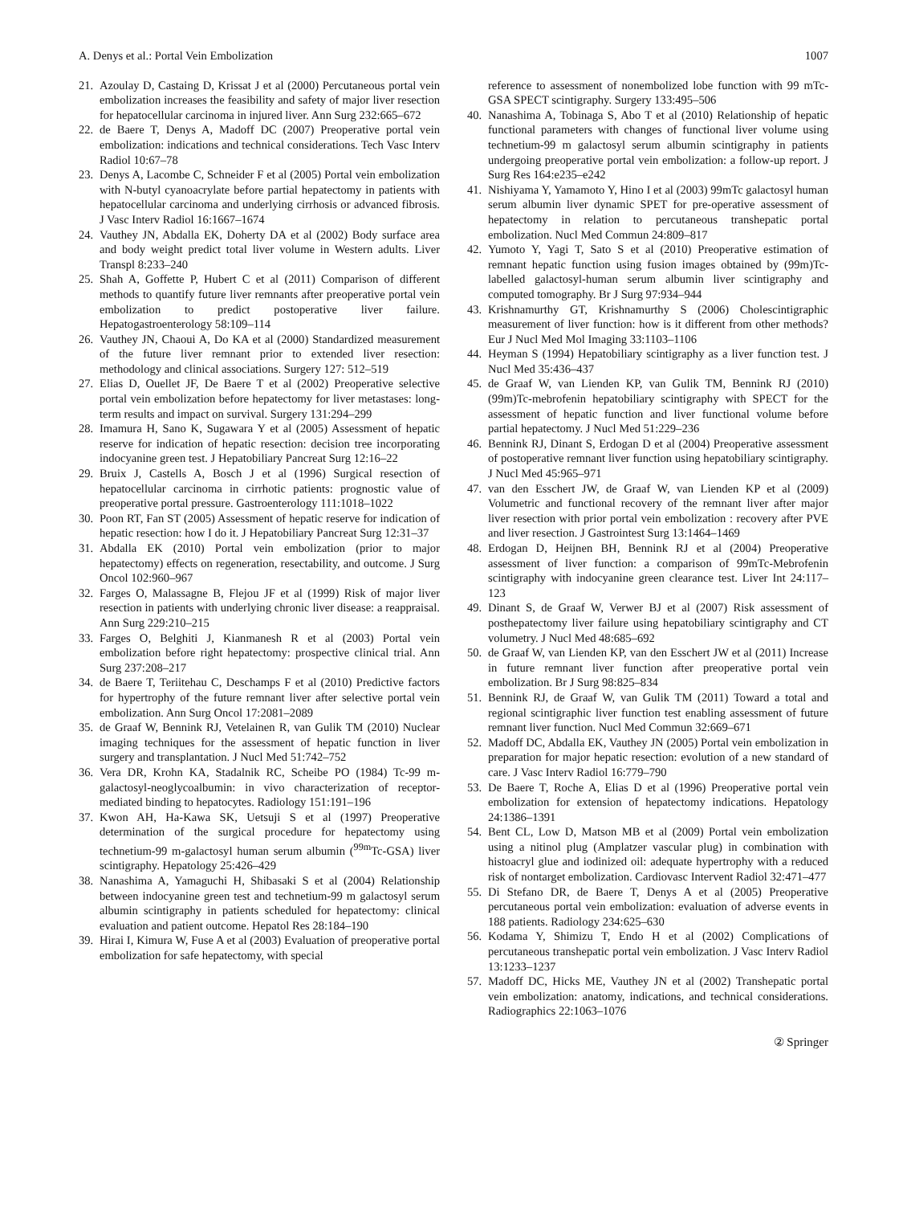A. Denys et al.: Portal Vein Embolization 1007
21. Azoulay D, Castaing D, Krissat J et al (2000) Percutaneous portal vein embolization increases the feasibility and safety of major liver resection for hepatocellular carcinoma in injured liver. Ann Surg 232:665–672
22. de Baere T, Denys A, Madoff DC (2007) Preoperative portal vein embolization: indications and technical considerations. Tech Vasc Interv Radiol 10:67–78
23. Denys A, Lacombe C, Schneider F et al (2005) Portal vein embolization with N-butyl cyanoacrylate before partial hepatectomy in patients with hepatocellular carcinoma and underlying cirrhosis or advanced fibrosis. J Vasc Interv Radiol 16:1667–1674
24. Vauthey JN, Abdalla EK, Doherty DA et al (2002) Body surface area and body weight predict total liver volume in Western adults. Liver Transpl 8:233–240
25. Shah A, Goffette P, Hubert C et al (2011) Comparison of different methods to quantify future liver remnants after preoperative portal vein embolization to predict postoperative liver failure. Hepatogastroenterology 58:109–114
26. Vauthey JN, Chaoui A, Do KA et al (2000) Standardized measurement of the future liver remnant prior to extended liver resection: methodology and clinical associations. Surgery 127: 512–519
27. Elias D, Ouellet JF, De Baere T et al (2002) Preoperative selective portal vein embolization before hepatectomy for liver metastases: long-term results and impact on survival. Surgery 131:294–299
28. Imamura H, Sano K, Sugawara Y et al (2005) Assessment of hepatic reserve for indication of hepatic resection: decision tree incorporating indocyanine green test. J Hepatobiliary Pancreat Surg 12:16–22
29. Bruix J, Castells A, Bosch J et al (1996) Surgical resection of hepatocellular carcinoma in cirrhotic patients: prognostic value of preoperative portal pressure. Gastroenterology 111:1018–1022
30. Poon RT, Fan ST (2005) Assessment of hepatic reserve for indication of hepatic resection: how I do it. J Hepatobiliary Pancreat Surg 12:31–37
31. Abdalla EK (2010) Portal vein embolization (prior to major hepatectomy) effects on regeneration, resectability, and outcome. J Surg Oncol 102:960–967
32. Farges O, Malassagne B, Flejou JF et al (1999) Risk of major liver resection in patients with underlying chronic liver disease: a reappraisal. Ann Surg 229:210–215
33. Farges O, Belghiti J, Kianmanesh R et al (2003) Portal vein embolization before right hepatectomy: prospective clinical trial. Ann Surg 237:208–217
34. de Baere T, Teriitehau C, Deschamps F et al (2010) Predictive factors for hypertrophy of the future remnant liver after selective portal vein embolization. Ann Surg Oncol 17:2081–2089
35. de Graaf W, Bennink RJ, Vetelainen R, van Gulik TM (2010) Nuclear imaging techniques for the assessment of hepatic function in liver surgery and transplantation. J Nucl Med 51:742–752
36. Vera DR, Krohn KA, Stadalnik RC, Scheibe PO (1984) Tc-99 m-galactosyl-neoglycoalbumin: in vivo characterization of receptor-mediated binding to hepatocytes. Radiology 151:191–196
37. Kwon AH, Ha-Kawa SK, Uetsuji S et al (1997) Preoperative determination of the surgical procedure for hepatectomy using technetium-99 m-galactosyl human serum albumin (<sup>99m</sup>Tc-GSA) liver scintigraphy. Hepatology 25:426–429
38. Nanashima A, Yamaguchi H, Shibasaki S et al (2004) Relationship between indocyanine green test and technetium-99 m galactosyl serum albumin scintigraphy in patients scheduled for hepatectomy: clinical evaluation and patient outcome. Hepatol Res 28:184–190
39. Hirai I, Kimura W, Fuse A et al (2003) Evaluation of preoperative portal embolization for safe hepatectomy, with special
reference to assessment of nonembolized lobe function with 99 mTc-GSA SPECT scintigraphy. Surgery 133:495–506
40. Nanashima A, Tobinaga S, Abo T et al (2010) Relationship of hepatic functional parameters with changes of functional liver volume using technetium-99 m galactosyl serum albumin scintigraphy in patients undergoing preoperative portal vein embolization: a follow-up report. J Surg Res 164:e235–e242
41. Nishiyama Y, Yamamoto Y, Hino I et al (2003) 99mTc galactosyl human serum albumin liver dynamic SPET for pre-operative assessment of hepatectomy in relation to percutaneous transhepatic portal embolization. Nucl Med Commun 24:809–817
42. Yumoto Y, Yagi T, Sato S et al (2010) Preoperative estimation of remnant hepatic function using fusion images obtained by (99m)Tc-labelled galactosyl-human serum albumin liver scintigraphy and computed tomography. Br J Surg 97:934–944
43. Krishnamurthy GT, Krishnamurthy S (2006) Cholescintigraphic measurement of liver function: how is it different from other methods? Eur J Nucl Med Mol Imaging 33:1103–1106
44. Heyman S (1994) Hepatobiliary scintigraphy as a liver function test. J Nucl Med 35:436–437
45. de Graaf W, van Lienden KP, van Gulik TM, Bennink RJ (2010) (99m)Tc-mebrofenin hepatobiliary scintigraphy with SPECT for the assessment of hepatic function and liver functional volume before partial hepatectomy. J Nucl Med 51:229–236
46. Bennink RJ, Dinant S, Erdogan D et al (2004) Preoperative assessment of postoperative remnant liver function using hepatobiliary scintigraphy. J Nucl Med 45:965–971
47. van den Esschert JW, de Graaf W, van Lienden KP et al (2009) Volumetric and functional recovery of the remnant liver after major liver resection with prior portal vein embolization : recovery after PVE and liver resection. J Gastrointest Surg 13:1464–1469
48. Erdogan D, Heijnen BH, Bennink RJ et al (2004) Preoperative assessment of liver function: a comparison of 99mTc-Mebrofenin scintigraphy with indocyanine green clearance test. Liver Int 24:117–123
49. Dinant S, de Graaf W, Verwer BJ et al (2007) Risk assessment of posthepatectomy liver failure using hepatobiliary scintigraphy and CT volumetry. J Nucl Med 48:685–692
50. de Graaf W, van Lienden KP, van den Esschert JW et al (2011) Increase in future remnant liver function after preoperative portal vein embolization. Br J Surg 98:825–834
51. Bennink RJ, de Graaf W, van Gulik TM (2011) Toward a total and regional scintigraphic liver function test enabling assessment of future remnant liver function. Nucl Med Commun 32:669–671
52. Madoff DC, Abdalla EK, Vauthey JN (2005) Portal vein embolization in preparation for major hepatic resection: evolution of a new standard of care. J Vasc Interv Radiol 16:779–790
53. De Baere T, Roche A, Elias D et al (1996) Preoperative portal vein embolization for extension of hepatectomy indications. Hepatology 24:1386–1391
54. Bent CL, Low D, Matson MB et al (2009) Portal vein embolization using a nitinol plug (Amplatzer vascular plug) in combination with histoacryl glue and iodinized oil: adequate hypertrophy with a reduced risk of nontarget embolization. Cardiovasc Intervent Radiol 32:471–477
55. Di Stefano DR, de Baere T, Denys A et al (2005) Preoperative percutaneous portal vein embolization: evaluation of adverse events in 188 patients. Radiology 234:625–630
56. Kodama Y, Shimizu T, Endo H et al (2002) Complications of percutaneous transhepatic portal vein embolization. J Vasc Interv Radiol 13:1233–1237
57. Madoff DC, Hicks ME, Vauthey JN et al (2002) Transhepatic portal vein embolization: anatomy, indications, and technical considerations. Radiographics 22:1063–1076
② Springer